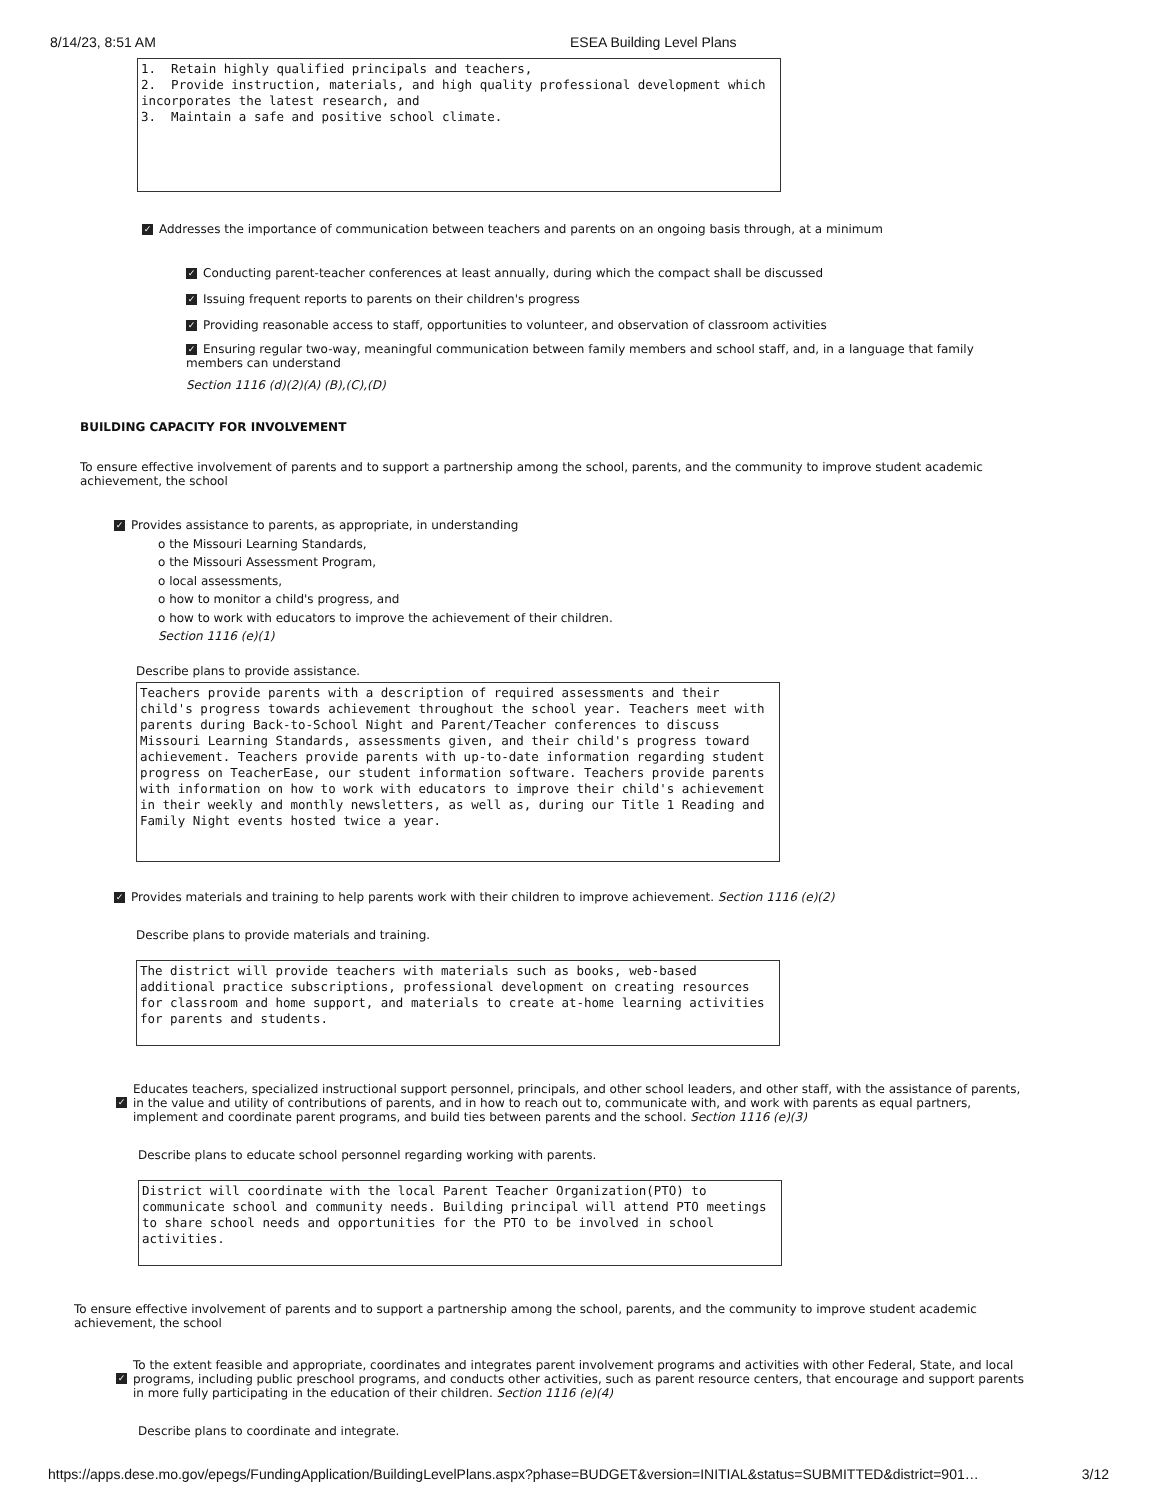8/14/23, 8:51 AM ESEA Building Level Plans
1. Retain highly qualified principals and teachers, 2. Provide instruction, materials, and high quality professional development which incorporates the latest research, and 3. Maintain a safe and positive school climate.
✓ Addresses the importance of communication between teachers and parents on an ongoing basis through, at a minimum
✓ Conducting parent-teacher conferences at least annually, during which the compact shall be discussed
✓ Issuing frequent reports to parents on their children's progress
✓ Providing reasonable access to staff, opportunities to volunteer, and observation of classroom activities
✓ Ensuring regular two-way, meaningful communication between family members and school staff, and, in a language that family members can understand
Section 1116 (d)(2)(A) (B),(C),(D)
BUILDING CAPACITY FOR INVOLVEMENT
To ensure effective involvement of parents and to support a partnership among the school, parents, and the community to improve student academic achievement, the school
✓ Provides assistance to parents, as appropriate, in understanding
o the Missouri Learning Standards,
o the Missouri Assessment Program,
o local assessments,
o how to monitor a child's progress, and
o how to work with educators to improve the achievement of their children.
Section 1116 (e)(1)
Describe plans to provide assistance.
Teachers provide parents with a description of required assessments and their child's progress towards achievement throughout the school year. Teachers meet with parents during Back-to-School Night and Parent/Teacher conferences to discuss Missouri Learning Standards, assessments given, and their child's progress toward achievement. Teachers provide parents with up-to-date information regarding student progress on TeacherEase, our student information software. Teachers provide parents with information on how to work with educators to improve their child's achievement in their weekly and monthly newsletters, as well as, during our Title 1 Reading and Family Night events hosted twice a year.
✓ Provides materials and training to help parents work with their children to improve achievement. Section 1116 (e)(2)
Describe plans to provide materials and training.
The district will provide teachers with materials such as books, web-based additional practice subscriptions, professional development on creating resources for classroom and home support, and materials to create at-home learning activities for parents and students.
✓
Educates teachers, specialized instructional support personnel, principals, and other school leaders, and other staff, with the assistance of parents, in the value and utility of contributions of parents, and in how to reach out to, communicate with, and work with parents as equal partners, implement and coordinate parent programs, and build ties between parents and the school. Section 1116 (e)(3)
Describe plans to educate school personnel regarding working with parents.
District will coordinate with the local Parent Teacher Organization(PTO) to communicate school and community needs. Building principal will attend PTO meetings to share school needs and opportunities for the PTO to be involved in school activities.
To ensure effective involvement of parents and to support a partnership among the school, parents, and the community to improve student academic achievement, the school
✓
To the extent feasible and appropriate, coordinates and integrates parent involvement programs and activities with other Federal, State, and local programs, including public preschool programs, and conducts other activities, such as parent resource centers, that encourage and support parents in more fully participating in the education of their children. Section 1116 (e)(4)
Describe plans to coordinate and integrate.
https://apps.dese.mo.gov/epegs/FundingApplication/BuildingLevelPlans.aspx?phase=BUDGET&version=INITIAL&status=SUBMITTED&district=901… 3/12